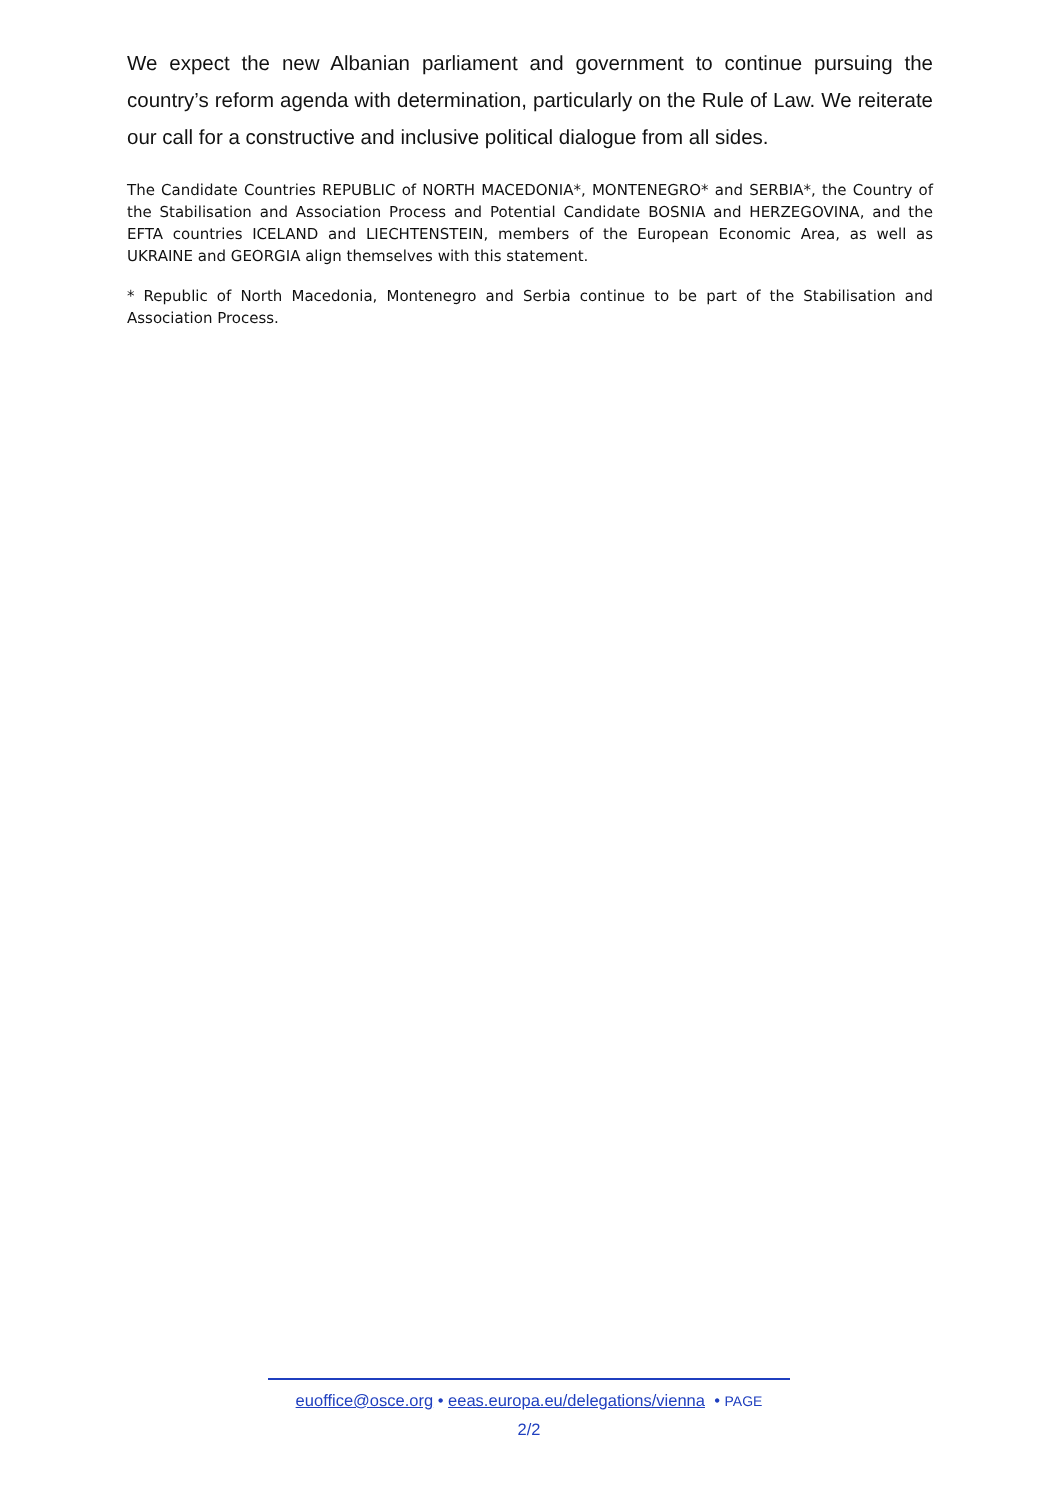We expect the new Albanian parliament and government to continue pursuing the country’s reform agenda with determination, particularly on the Rule of Law. We reiterate our call for a constructive and inclusive political dialogue from all sides.
The Candidate Countries REPUBLIC of NORTH MACEDONIA*, MONTENEGRO* and SERBIA*, the Country of the Stabilisation and Association Process and Potential Candidate BOSNIA and HERZEGOVINA, and the EFTA countries ICELAND and LIECHTENSTEIN, members of the European Economic Area, as well as UKRAINE and GEORGIA align themselves with this statement.
* Republic of North Macedonia, Montenegro and Serbia continue to be part of the Stabilisation and Association Process.
euoffice@osce.org • eeas.europa.eu/delegations/vienna • PAGE
2/2